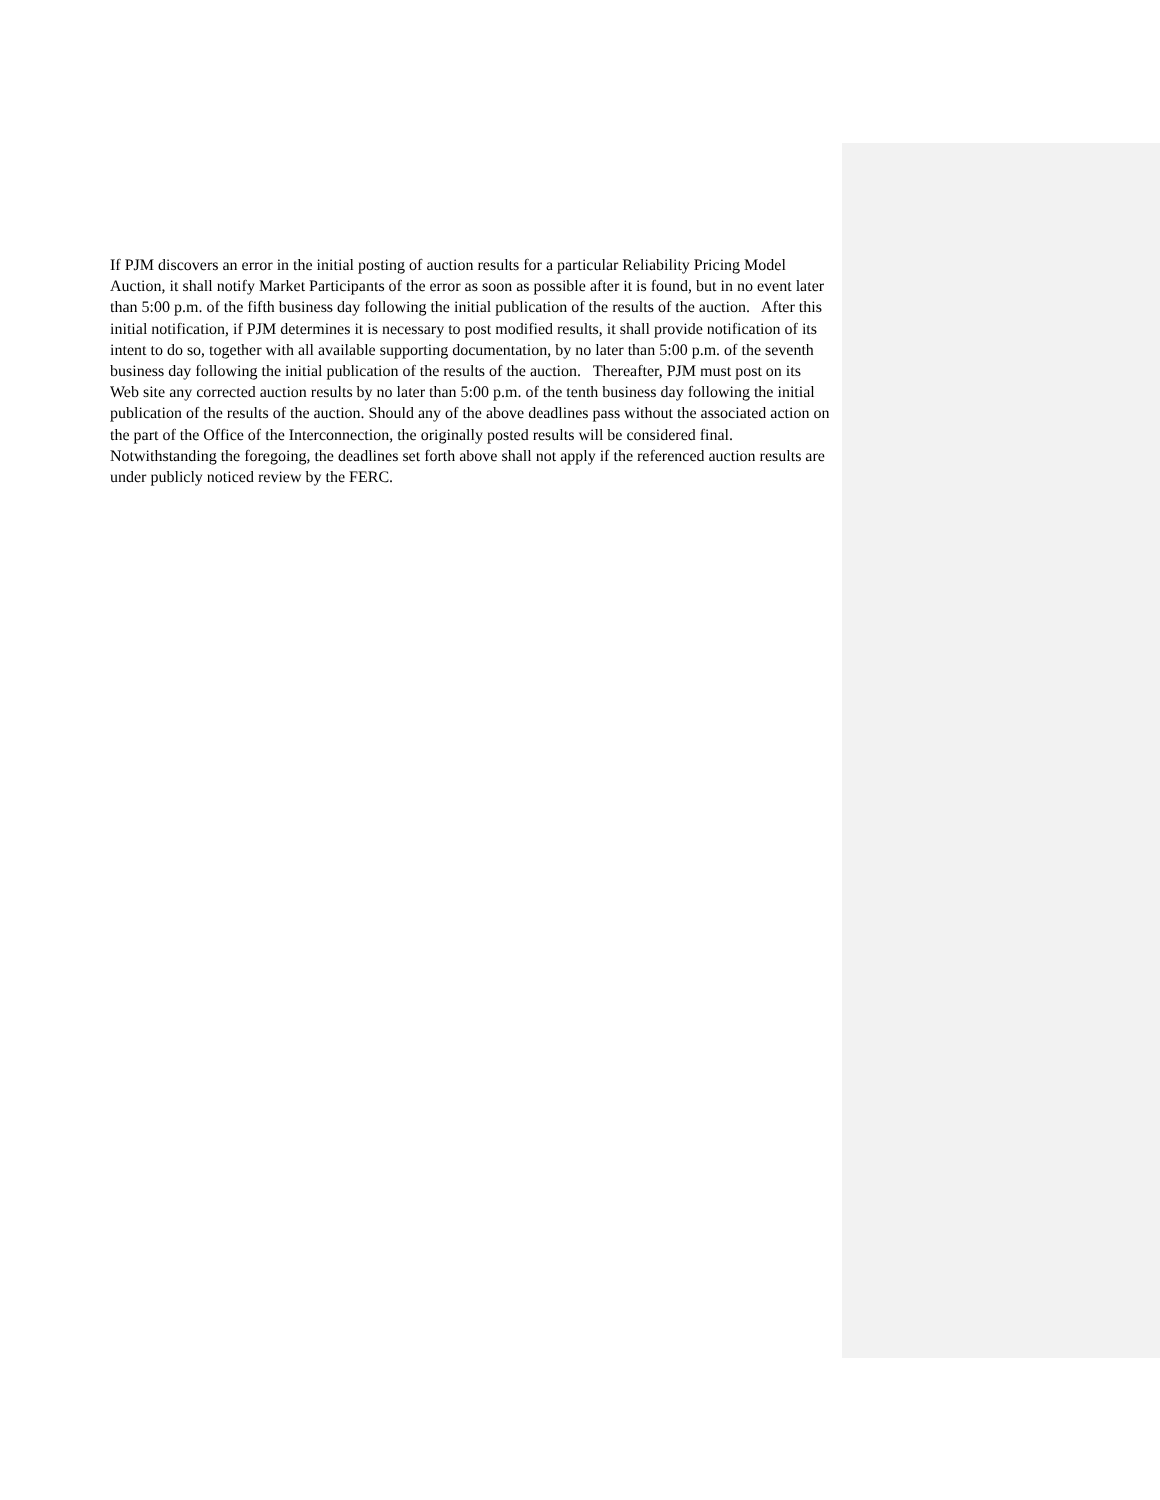If PJM discovers an error in the initial posting of auction results for a particular Reliability Pricing Model Auction, it shall notify Market Participants of the error as soon as possible after it is found, but in no event later than 5:00 p.m. of the fifth business day following the initial publication of the results of the auction. After this initial notification, if PJM determines it is necessary to post modified results, it shall provide notification of its intent to do so, together with all available supporting documentation, by no later than 5:00 p.m. of the seventh business day following the initial publication of the results of the auction. Thereafter, PJM must post on its Web site any corrected auction results by no later than 5:00 p.m. of the tenth business day following the initial publication of the results of the auction. Should any of the above deadlines pass without the associated action on the part of the Office of the Interconnection, the originally posted results will be considered final. Notwithstanding the foregoing, the deadlines set forth above shall not apply if the referenced auction results are under publicly noticed review by the FERC.